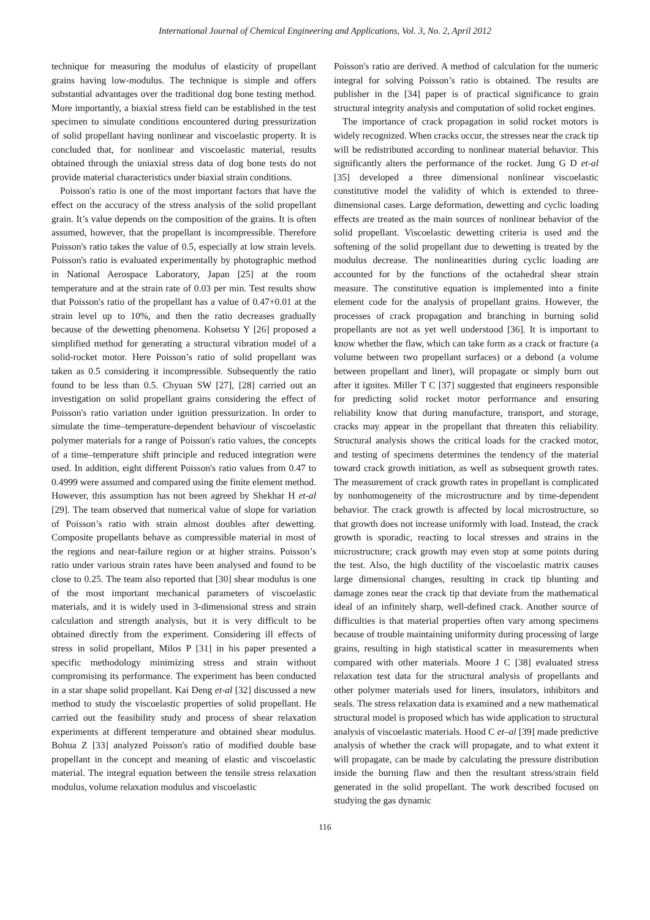International Journal of Chemical Engineering and Applications, Vol. 3, No. 2, April 2012
technique for measuring the modulus of elasticity of propellant grains having low-modulus. The technique is simple and offers substantial advantages over the traditional dog bone testing method. More importantly, a biaxial stress field can be established in the test specimen to simulate conditions encountered during pressurization of solid propellant having nonlinear and viscoelastic property. It is concluded that, for nonlinear and viscoelastic material, results obtained through the uniaxial stress data of dog bone tests do not provide material characteristics under biaxial strain conditions.
Poisson's ratio is one of the most important factors that have the effect on the accuracy of the stress analysis of the solid propellant grain. It’s value depends on the composition of the grains. It is often assumed, however, that the propellant is incompressible. Therefore Poisson's ratio takes the value of 0.5, especially at low strain levels. Poisson's ratio is evaluated experimentally by photographic method in National Aerospace Laboratory, Japan [25] at the room temperature and at the strain rate of 0.03 per min. Test results show that Poisson's ratio of the propellant has a value of 0.47+0.01 at the strain level up to 10%, and then the ratio decreases gradually because of the dewetting phenomena. Kohsetsu Y [26] proposed a simplified method for generating a structural vibration model of a solid-rocket motor. Here Poisson’s ratio of solid propellant was taken as 0.5 considering it incompressible. Subsequently the ratio found to be less than 0.5. Chyuan SW [27], [28] carried out an investigation on solid propellant grains considering the effect of Poisson's ratio variation under ignition pressurization. In order to simulate the time–temperature-dependent behaviour of viscoelastic polymer materials for a range of Poisson's ratio values, the concepts of a time–temperature shift principle and reduced integration were used. In addition, eight different Poisson's ratio values from 0.47 to 0.4999 were assumed and compared using the finite element method. However, this assumption has not been agreed by Shekhar H et-al [29]. The team observed that numerical value of slope for variation of Poisson’s ratio with strain almost doubles after dewetting. Composite propellants behave as compressible material in most of the regions and near-failure region or at higher strains. Poisson’s ratio under various strain rates have been analysed and found to be close to 0.25. The team also reported that [30] shear modulus is one of the most important mechanical parameters of viscoelastic materials, and it is widely used in 3-dimensional stress and strain calculation and strength analysis, but it is very difficult to be obtained directly from the experiment. Considering ill effects of stress in solid propellant, Milos P [31] in his paper presented a specific methodology minimizing stress and strain without compromising its performance. The experiment has been conducted in a star shape solid propellant. Kai Deng et-al [32] discussed a new method to study the viscoelastic properties of solid propellant. He carried out the feasibility study and process of shear relaxation experiments at different temperature and obtained shear modulus. Bohua Z [33] analyzed Poisson's ratio of modified double base propellant in the concept and meaning of elastic and viscoelastic material. The integral equation between the tensile stress relaxation modulus, volume relaxation modulus and viscoelastic
Poisson's ratio are derived. A method of calculation for the numeric integral for solving Poisson’s ratio is obtained. The results are publisher in the [34] paper is of practical significance to grain structural integrity analysis and computation of solid rocket engines.
The importance of crack propagation in solid rocket motors is widely recognized. When cracks occur, the stresses near the crack tip will be redistributed according to nonlinear material behavior. This significantly alters the performance of the rocket. Jung G D et-al [35] developed a three dimensional nonlinear viscoelastic constitutive model the validity of which is extended to three-dimensional cases. Large deformation, dewetting and cyclic loading effects are treated as the main sources of nonlinear behavior of the solid propellant. Viscoelastic dewetting criteria is used and the softening of the solid propellant due to dewetting is treated by the modulus decrease. The nonlinearities during cyclic loading are accounted for by the functions of the octahedral shear strain measure. The constitutive equation is implemented into a finite element code for the analysis of propellant grains. However, the processes of crack propagation and branching in burning solid propellants are not as yet well understood [36]. It is important to know whether the flaw, which can take form as a crack or fracture (a volume between two propellant surfaces) or a debond (a volume between propellant and liner), will propagate or simply burn out after it ignites. Miller T C [37] suggested that engineers responsible for predicting solid rocket motor performance and ensuring reliability know that during manufacture, transport, and storage, cracks may appear in the propellant that threaten this reliability. Structural analysis shows the critical loads for the cracked motor, and testing of specimens determines the tendency of the material toward crack growth initiation, as well as subsequent growth rates. The measurement of crack growth rates in propellant is complicated by nonhomogeneity of the microstructure and by time-dependent behavior. The crack growth is affected by local microstructure, so that growth does not increase uniformly with load. Instead, the crack growth is sporadic, reacting to local stresses and strains in the microstructure; crack growth may even stop at some points during the test. Also, the high ductility of the viscoelastic matrix causes large dimensional changes, resulting in crack tip blunting and damage zones near the crack tip that deviate from the mathematical ideal of an infinitely sharp, well-defined crack. Another source of difficulties is that material properties often vary among specimens because of trouble maintaining uniformity during processing of large grains, resulting in high statistical scatter in measurements when compared with other materials. Moore J C [38] evaluated stress relaxation test data for the structural analysis of propellants and other polymer materials used for liners, insulators, inhibitors and seals. The stress relaxation data is examined and a new mathematical structural model is proposed which has wide application to structural analysis of viscoelastic materials. Hood C et–al [39] made predictive analysis of whether the crack will propagate, and to what extent it will propagate, can be made by calculating the pressure distribution inside the burning flaw and then the resultant stress/strain field generated in the solid propellant. The work described focused on studying the gas dynamic
116